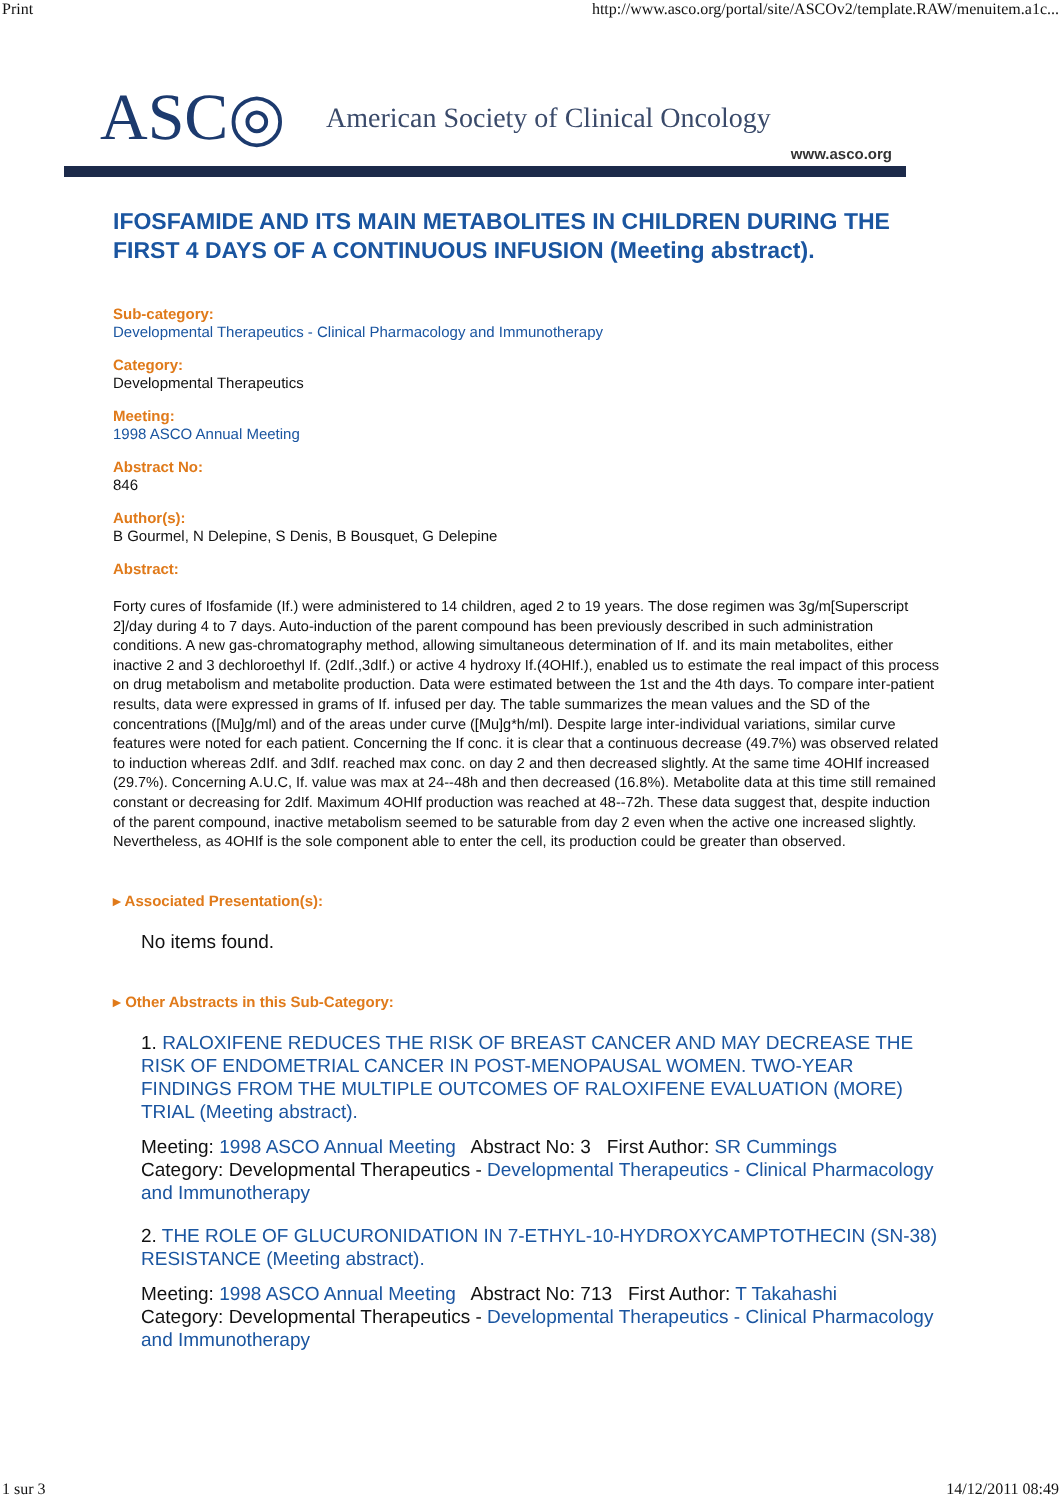Print http://www.asco.org/portal/site/ASCOv2/template.RAW/menuitem.a1c...
ASC◎ American Society of Clinical Oncology
www.asco.org
IFOSFAMIDE AND ITS MAIN METABOLITES IN CHILDREN DURING THE FIRST 4 DAYS OF A CONTINUOUS INFUSION (Meeting abstract).
Sub-category:
Developmental Therapeutics - Clinical Pharmacology and Immunotherapy
Category:
Developmental Therapeutics
Meeting:
1998 ASCO Annual Meeting
Abstract No:
846
Author(s):
B Gourmel, N Delepine, S Denis, B Bousquet, G Delepine
Abstract:
Forty cures of Ifosfamide (If.) were administered to 14 children, aged 2 to 19 years. The dose regimen was 3g/m[Superscript 2]/day during 4 to 7 days. Auto-induction of the parent compound has been previously described in such administration conditions. A new gas-chromatography method, allowing simultaneous determination of If. and its main metabolites, either inactive 2 and 3 dechloroethyl If. (2dIf.,3dIf.) or active 4 hydroxy If.(4OHIf.), enabled us to estimate the real impact of this process on drug metabolism and metabolite production. Data were estimated between the 1st and the 4th days. To compare inter-patient results, data were expressed in grams of If. infused per day. The table summarizes the mean values and the SD of the concentrations ([Mu]g/ml) and of the areas under curve ([Mu]g*h/ml). Despite large inter-individual variations, similar curve features were noted for each patient. Concerning the If conc. it is clear that a continuous decrease (49.7%) was observed related to induction whereas 2dIf. and 3dIf. reached max conc. on day 2 and then decreased slightly. At the same time 4OHIf increased (29.7%). Concerning A.U.C, If. value was max at 24--48h and then decreased (16.8%). Metabolite data at this time still remained constant or decreasing for 2dIf. Maximum 4OHIf production was reached at 48--72h. These data suggest that, despite induction of the parent compound, inactive metabolism seemed to be saturable from day 2 even when the active one increased slightly. Nevertheless, as 4OHIf is the sole component able to enter the cell, its production could be greater than observed.
▸ Associated Presentation(s):
No items found.
▸ Other Abstracts in this Sub-Category:
1. RALOXIFENE REDUCES THE RISK OF BREAST CANCER AND MAY DECREASE THE RISK OF ENDOMETRIAL CANCER IN POST-MENOPAUSAL WOMEN. TWO-YEAR FINDINGS FROM THE MULTIPLE OUTCOMES OF RALOXIFENE EVALUATION (MORE) TRIAL (Meeting abstract).
Meeting: 1998 ASCO Annual Meeting Abstract No: 3 First Author: SR Cummings
Category: Developmental Therapeutics - Developmental Therapeutics - Clinical Pharmacology and Immunotherapy
2. THE ROLE OF GLUCURONIDATION IN 7-ETHYL-10-HYDROXYCAMPTOTHECIN (SN-38) RESISTANCE (Meeting abstract).
Meeting: 1998 ASCO Annual Meeting Abstract No: 713 First Author: T Takahashi
Category: Developmental Therapeutics - Developmental Therapeutics - Clinical Pharmacology and Immunotherapy
1 sur 3 14/12/2011 08:49